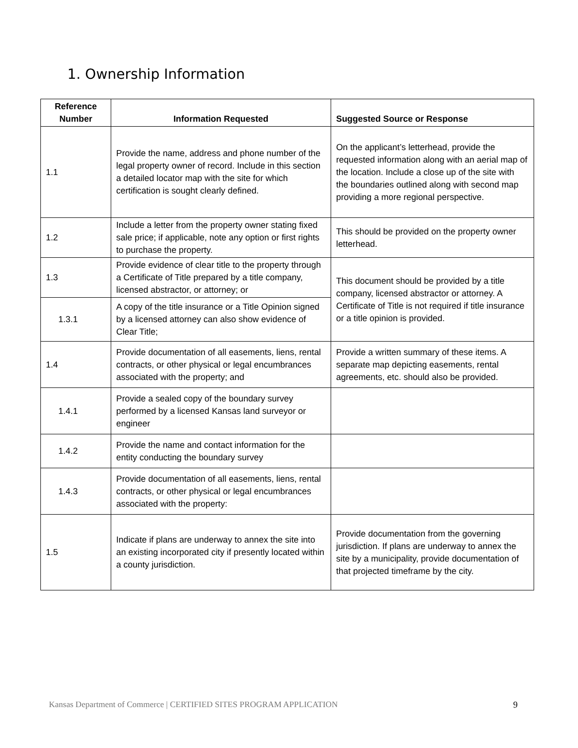1. Ownership Information
| Reference Number | Information Requested | Suggested Source or Response |
| --- | --- | --- |
| 1.1 | Provide the name, address and phone number of the legal property owner of record. Include in this section a detailed locator map with the site for which certification is sought clearly defined. | On the applicant’s letterhead, provide the requested information along with an aerial map of the location. Include a close up of the site with the boundaries outlined along with second map providing a more regional perspective. |
| 1.2 | Include a letter from the property owner stating fixed sale price; if applicable, note any option or first rights to purchase the property. | This should be provided on the property owner letterhead. |
| 1.3 | Provide evidence of clear title to the property through a Certificate of Title prepared by a title company, licensed abstractor, or attorney; or | This document should be provided by a title company, licensed abstractor or attorney. A Certificate of Title is not required if title insurance or a title opinion is provided. |
| 1.3.1 | A copy of the title insurance or a Title Opinion signed by a licensed attorney can also show evidence of Clear Title; | |
| 1.4 | Provide documentation of all easements, liens, rental contracts, or other physical or legal encumbrances associated with the property; and | Provide a written summary of these items. A separate map depicting easements, rental agreements, etc. should also be provided. |
| 1.4.1 | Provide a sealed copy of the boundary survey performed by a licensed Kansas land surveyor or engineer | |
| 1.4.2 | Provide the name and contact information for the entity conducting the boundary survey | |
| 1.4.3 | Provide documentation of all easements, liens, rental contracts, or other physical or legal encumbrances associated with the property: | |
| 1.5 | Indicate if plans are underway to annex the site into an existing incorporated city if presently located within a county jurisdiction. | Provide documentation from the governing jurisdiction. If plans are underway to annex the site by a municipality, provide documentation of that projected timeframe by the city. |
Kansas Department of Commerce | CERTIFIED SITES PROGRAM APPLICATION 9